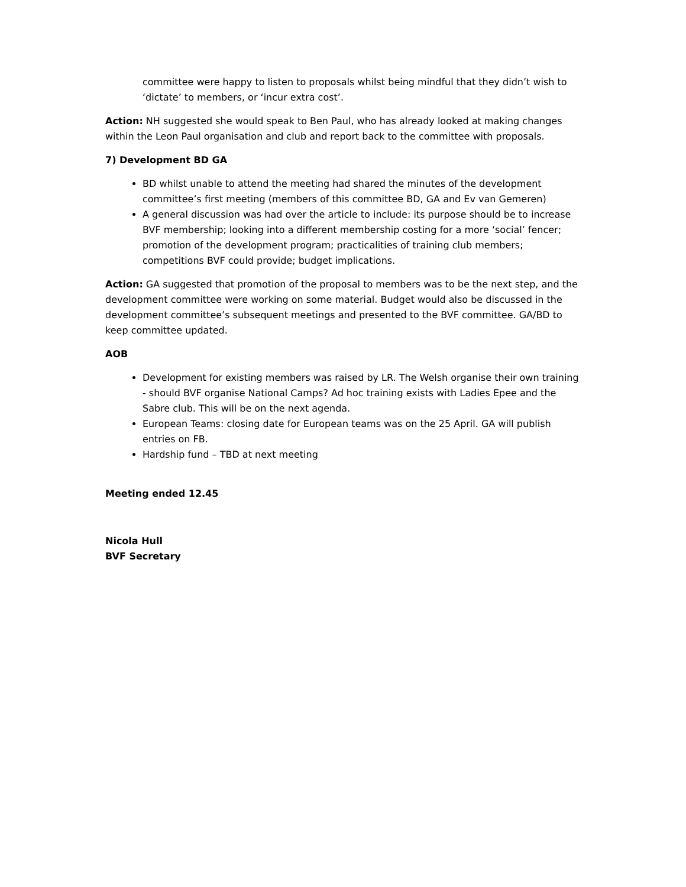committee were happy to listen to proposals whilst being mindful that they didn’t wish to ‘dictate’ to members, or ‘incur extra cost’.
Action: NH suggested she would speak to Ben Paul, who has already looked at making changes within the Leon Paul organisation and club and report back to the committee with proposals.
7) Development BD GA
BD whilst unable to attend the meeting had shared the minutes of the development committee’s first meeting (members of this committee BD, GA and Ev van Gemeren)
A general discussion was had over the article to include: its purpose should be to increase BVF membership; looking into a different membership costing for a more ‘social’ fencer; promotion of the development program; practicalities of training club members; competitions BVF could provide; budget implications.
Action: GA suggested that promotion of the proposal to members was to be the next step, and the development committee were working on some material. Budget would also be discussed in the development committee’s subsequent meetings and presented to the BVF committee. GA/BD to keep committee updated.
AOB
Development for existing members was raised by LR. The Welsh organise their own training - should BVF organise National Camps? Ad hoc training exists with Ladies Epee and the Sabre club. This will be on the next agenda.
European Teams: closing date for European teams was on the 25 April. GA will publish entries on FB.
Hardship fund – TBD at next meeting
Meeting ended 12.45
Nicola Hull
BVF Secretary